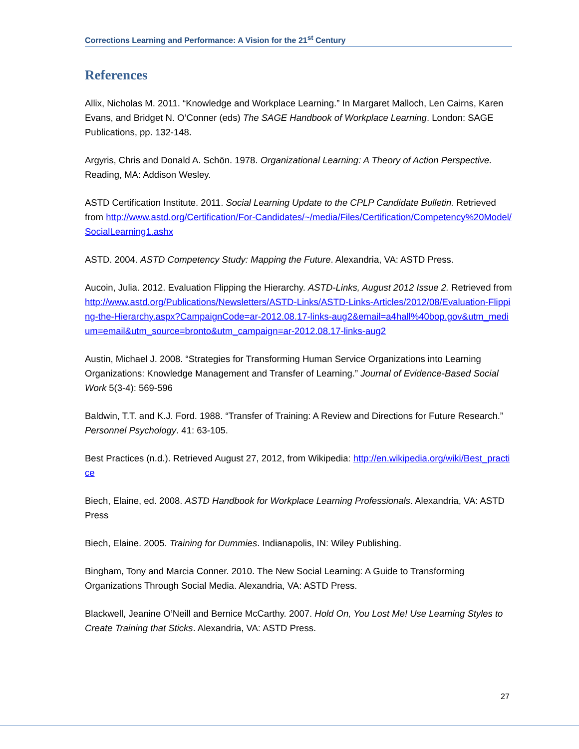Corrections Learning and Performance: A Vision for the 21<sup>st</sup> Century
References
Allix, Nicholas M. 2011. “Knowledge and Workplace Learning.” In Margaret Malloch, Len Cairns, Karen Evans, and Bridget N. O’Conner (eds) The SAGE Handbook of Workplace Learning. London: SAGE Publications, pp. 132-148.
Argyris, Chris and Donald A. Schön. 1978. Organizational Learning: A Theory of Action Perspective. Reading, MA: Addison Wesley.
ASTD Certification Institute. 2011. Social Learning Update to the CPLP Candidate Bulletin. Retrieved from http://www.astd.org/Certification/For-Candidates/~/media/Files/Certification/Competency%20Model/SocialLearning1.ashx
ASTD. 2004. ASTD Competency Study: Mapping the Future. Alexandria, VA: ASTD Press.
Aucoin, Julia. 2012. Evaluation Flipping the Hierarchy. ASTD-Links, August 2012 Issue 2. Retrieved from http://www.astd.org/Publications/Newsletters/ASTD-Links/ASTD-Links-Articles/2012/08/Evaluation-Flipping-the-Hierarchy.aspx?CampaignCode=ar-2012.08.17-links-aug2&email=a4hall%40bop.gov&utm_medium=email&utm_source=bronto&utm_campaign=ar-2012.08.17-links-aug2
Austin, Michael J. 2008. “Strategies for Transforming Human Service Organizations into Learning Organizations: Knowledge Management and Transfer of Learning.” Journal of Evidence-Based Social Work 5(3-4): 569-596
Baldwin, T.T. and K.J. Ford. 1988. “Transfer of Training: A Review and Directions for Future Research.” Personnel Psychology. 41: 63-105.
Best Practices (n.d.). Retrieved August 27, 2012, from Wikipedia: http://en.wikipedia.org/wiki/Best_practice
Biech, Elaine, ed. 2008. ASTD Handbook for Workplace Learning Professionals. Alexandria, VA: ASTD Press
Biech, Elaine. 2005. Training for Dummies. Indianapolis, IN: Wiley Publishing.
Bingham, Tony and Marcia Conner. 2010. The New Social Learning: A Guide to Transforming Organizations Through Social Media. Alexandria, VA: ASTD Press.
Blackwell, Jeanine O’Neill and Bernice McCarthy. 2007. Hold On, You Lost Me! Use Learning Styles to Create Training that Sticks. Alexandria, VA: ASTD Press.
27